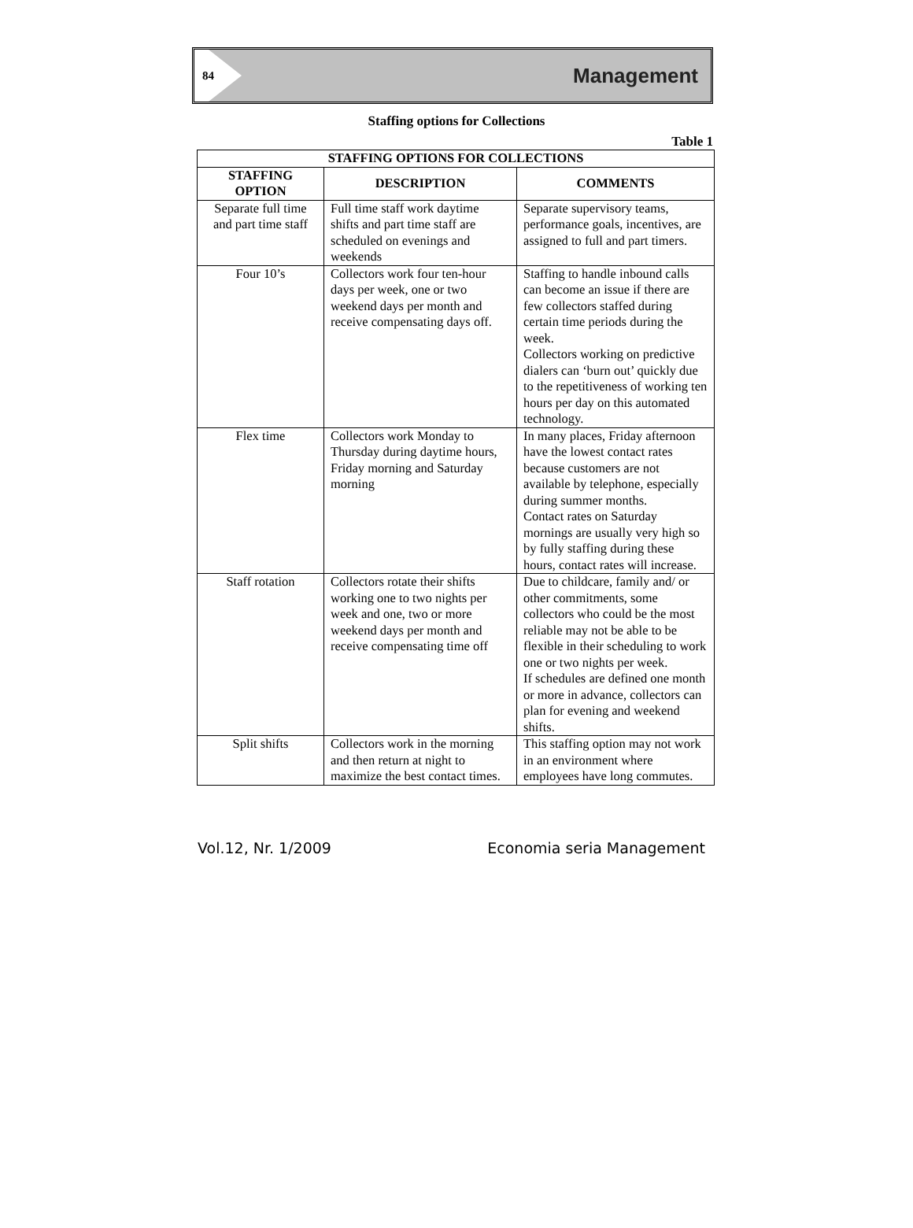84
Management
Staffing options for Collections
Table 1
| STAFFING OPTIONS FOR COLLECTIONS | | |
| --- | --- | --- |
| STAFFING OPTION | DESCRIPTION | COMMENTS |
| Separate full time and part time staff | Full time staff work daytime shifts and part time staff are scheduled on evenings and weekends | Separate supervisory teams, performance goals, incentives, are assigned to full and part timers. |
| Four 10’s | Collectors work four ten-hour days per week, one or two weekend days per month and receive compensating days off. | Staffing to handle inbound calls can become an issue if there are few collectors staffed during certain time periods during the week. Collectors working on predictive dialers can ‘burn out’ quickly due to the repetitiveness of working ten hours per day on this automated technology. |
| Flex time | Collectors work Monday to Thursday during daytime hours, Friday morning and Saturday morning | In many places, Friday afternoon have the lowest contact rates because customers are not available by telephone, especially during summer months. Contact rates on Saturday mornings are usually very high so by fully staffing during these hours, contact rates will increase. |
| Staff rotation | Collectors rotate their shifts working one to two nights per week and one, two or more weekend days per month and receive compensating time off | Due to childcare, family and/ or other commitments, some collectors who could be the most reliable may not be able to be flexible in their scheduling to work one or two nights per week. If schedules are defined one month or more in advance, collectors can plan for evening and weekend shifts. |
| Split shifts | Collectors work in the morning and then return at night to maximize the best contact times. | This staffing option may not work in an environment where employees have long commutes. |
Vol.12, Nr. 1/2009 Economia seria Management